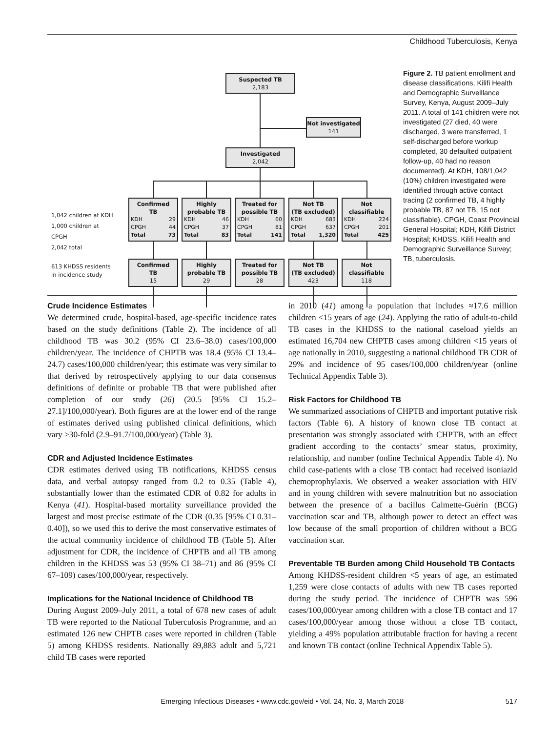Childhood Tuberculosis, Kenya
Suspected TB
2,183
Not investigated
141
Investigated
2,042
1,042 children at KDH
1,000 children at CPGH
2,042 total
613 KHDSS residents in incidence study
Confirmed
TB
| KDH | 29 |
| CPGH | 44 |
| Total | 73 |
Highly
probable TB
| KDH | 46 |
| CPGH | 37 |
| Total | 83 |
Treated for
possible TB
| KDH | 60 |
| CPGH | 81 |
| Total | 141 |
Not TB
(TB excluded)
| KDH | 683 |
| CPGH | 637 |
| Total | 1,320 |
Not
classifiable
| KDH | 224 |
| CPGH | 201 |
| Total | 425 |
Confirmed
TB
15
Highly
probable TB
29
Treated for
possible TB
28
Not TB
(TB excluded)
423
Not
classifiable
118
Figure 2. TB patient enrollment and disease classifications, Kilifi Health and Demographic Surveillance Survey, Kenya, August 2009–July 2011. A total of 141 children were not investigated (27 died, 40 were discharged, 3 were transferred, 1 self-discharged before workup completed, 30 defaulted outpatient follow-up, 40 had no reason documented). At KDH, 108/1,042 (10%) children investigated were identified through active contact tracing (2 confirmed TB, 4 highly probable TB, 87 not TB, 15 not classifiable). CPGH, Coast Provincial General Hospital; KDH, Kilifi District Hospital; KHDSS, Kilifi Health and Demographic Surveillance Survey; TB, tuberculosis.
Crude Incidence Estimates
We determined crude, hospital-based, age-specific incidence rates based on the study definitions (Table 2). The incidence of all childhood TB was 30.2 (95% CI 23.6–38.0) cases/100,000 children/year. The incidence of CHPTB was 18.4 (95% CI 13.4–24.7) cases/100,000 children/year; this estimate was very similar to that derived by retrospectively applying to our data consensus definitions of definite or probable TB that were published after completion of our study (26) (20.5 [95% CI 15.2–27.1]/100,000/year). Both figures are at the lower end of the range of estimates derived using published clinical definitions, which vary >30-fold (2.9–91.7/100,000/year) (Table 3).
CDR and Adjusted Incidence Estimates
CDR estimates derived using TB notifications, KHDSS census data, and verbal autopsy ranged from 0.2 to 0.35 (Table 4), substantially lower than the estimated CDR of 0.82 for adults in Kenya (41). Hospital-based mortality surveillance provided the largest and most precise estimate of the CDR (0.35 [95% CI 0.31–0.40]), so we used this to derive the most conservative estimates of the actual community incidence of childhood TB (Table 5). After adjustment for CDR, the incidence of CHPTB and all TB among children in the KHDSS was 53 (95% CI 38–71) and 86 (95% CI 67–109) cases/100,000/year, respectively.
Implications for the National Incidence of Childhood TB
During August 2009–July 2011, a total of 678 new cases of adult TB were reported to the National Tuberculosis Programme, and an estimated 126 new CHPTB cases were reported in children (Table 5) among KHDSS residents. Nationally 89,883 adult and 5,721 child TB cases were reported
in 2010 (41) among a population that includes ≈17.6 million children <15 years of age (24). Applying the ratio of adult-to-child TB cases in the KHDSS to the national caseload yields an estimated 16,704 new CHPTB cases among children <15 years of age nationally in 2010, suggesting a national childhood TB CDR of 29% and incidence of 95 cases/100,000 children/year (online Technical Appendix Table 3).
Risk Factors for Childhood TB
We summarized associations of CHPTB and important putative risk factors (Table 6). A history of known close TB contact at presentation was strongly associated with CHPTB, with an effect gradient according to the contacts’ smear status, proximity, relationship, and number (online Technical Appendix Table 4). No child case-patients with a close TB contact had received isoniazid chemoprophylaxis. We observed a weaker association with HIV and in young children with severe malnutrition but no association between the presence of a bacillus Calmette-Guérin (BCG) vaccination scar and TB, although power to detect an effect was low because of the small proportion of children without a BCG vaccination scar.
Preventable TB Burden among Child Household TB Contacts
Among KHDSS-resident children <5 years of age, an estimated 1,259 were close contacts of adults with new TB cases reported during the study period. The incidence of CHPTB was 596 cases/100,000/year among children with a close TB contact and 17 cases/100,000/year among those without a close TB contact, yielding a 49% population attributable fraction for having a recent and known TB contact (online Technical Appendix Table 5).
Emerging Infectious Diseases • www.cdc.gov/eid • Vol. 24, No. 3, March 2018
517